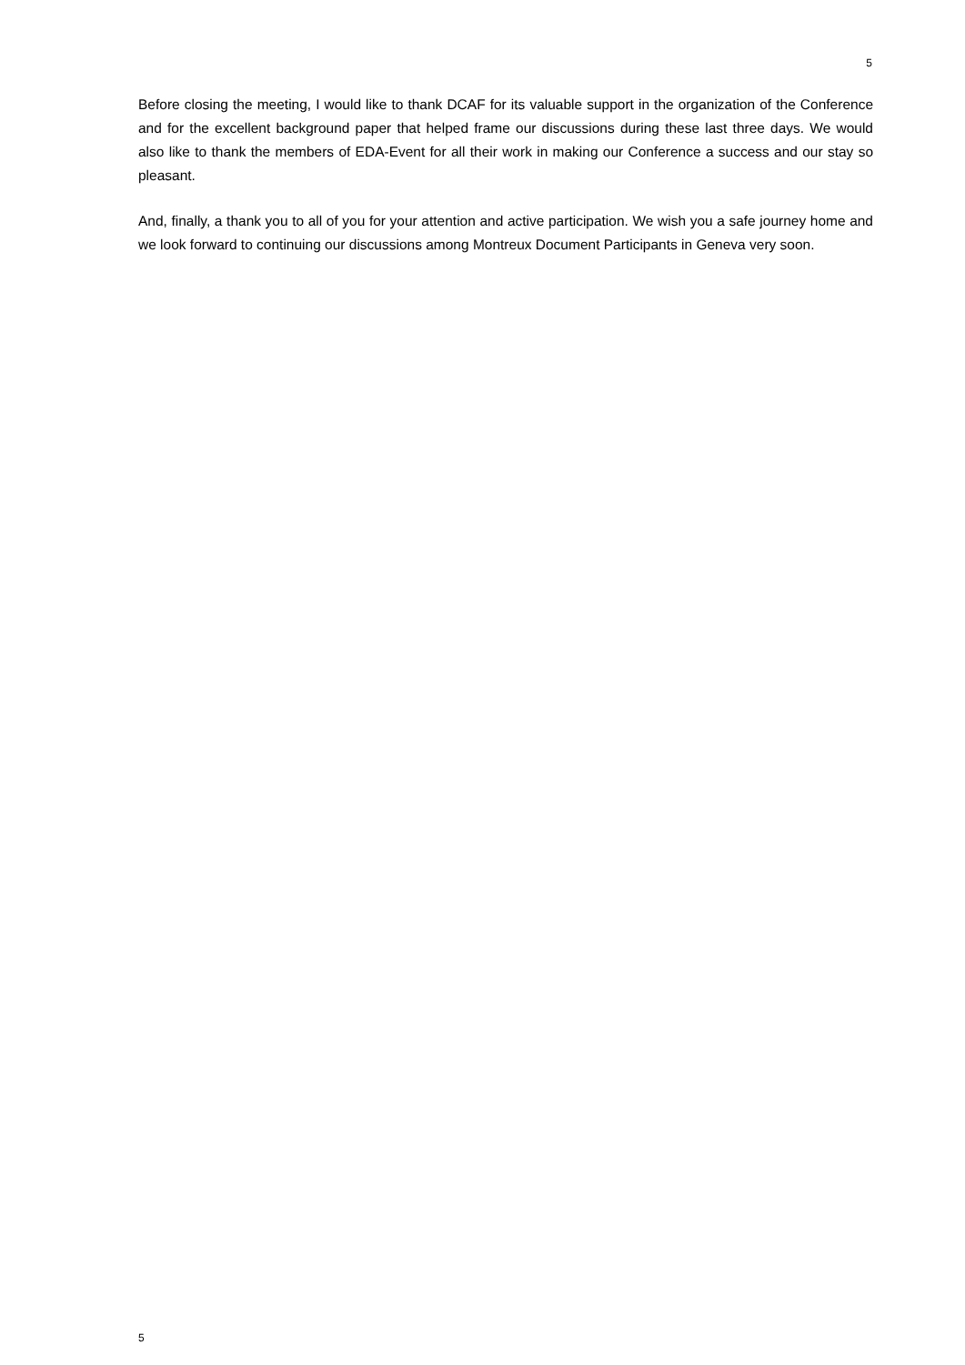5
Before closing the meeting, I would like to thank DCAF for its valuable support in the organization of the Conference and for the excellent background paper that helped frame our discussions during these last three days. We would also like to thank the members of EDA-Event for all their work in making our Conference a success and our stay so pleasant.
And, finally, a thank you to all of you for your attention and active participation. We wish you a safe journey home and we look forward to continuing our discussions among Montreux Document Participants in Geneva very soon.
5